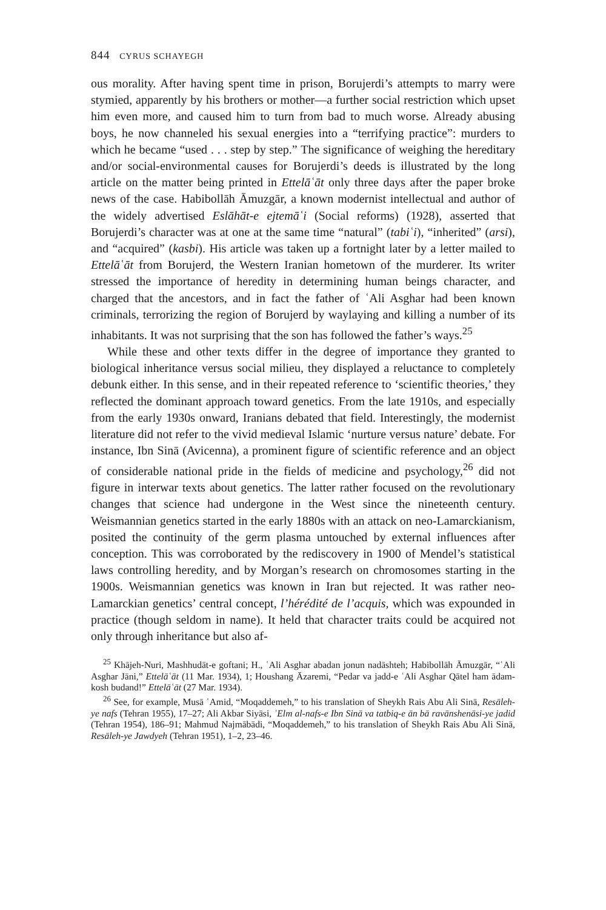844 CYRUS SCHAYEGH
ous morality. After having spent time in prison, Borujerdi’s attempts to marry were stymied, apparently by his brothers or mother—a further social restriction which upset him even more, and caused him to turn from bad to much worse. Already abusing boys, he now channeled his sexual energies into a “terrifying practice”: murders to which he became “used . . . step by step.” The significance of weighing the hereditary and/or social-environmental causes for Borujerdi’s deeds is illustrated by the long article on the matter being printed in Ettelāʿāt only three days after the paper broke news of the case. Habibollāh Āmuzgār, a known modernist intellectual and author of the widely advertised Eslāhāt-e ejtemāʿi (Social reforms) (1928), asserted that Borujerdi’s character was at one at the same time “natural” (tabiʿi), “inherited” (arsi), and “acquired” (kasbi). His article was taken up a fortnight later by a letter mailed to Ettelāʿāt from Borujerd, the Western Iranian hometown of the murderer. Its writer stressed the importance of heredity in determining human beings character, and charged that the ancestors, and in fact the father of ʿAli Asghar had been known criminals, terrorizing the region of Borujerd by waylaying and killing a number of its inhabitants. It was not surprising that the son has followed the father’s ways.<sup>25</sup>
While these and other texts differ in the degree of importance they granted to biological inheritance versus social milieu, they displayed a reluctance to completely debunk either. In this sense, and in their repeated reference to ‘scientific theories,’ they reflected the dominant approach toward genetics. From the late 1910s, and especially from the early 1930s onward, Iranians debated that field. Interestingly, the modernist literature did not refer to the vivid medieval Islamic ‘nurture versus nature’ debate. For instance, Ibn Sinā (Avicenna), a prominent figure of scientific reference and an object of considerable national pride in the fields of medicine and psychology,<sup>26</sup> did not figure in interwar texts about genetics. The latter rather focused on the revolutionary changes that science had undergone in the West since the nineteenth century. Weismannian genetics started in the early 1880s with an attack on neo-Lamarckianism, posited the continuity of the germ plasma untouched by external influences after conception. This was corroborated by the rediscovery in 1900 of Mendel’s statistical laws controlling heredity, and by Morgan’s research on chromosomes starting in the 1900s. Weismannian genetics was known in Iran but rejected. It was rather neo-Lamarckian genetics’ central concept, l’hérédité de l’acquis, which was expounded in practice (though seldom in name). It held that character traits could be acquired not only through inheritance but also af-
<sup>25</sup> Khājeh-Nuri, Mashhudāt-e goftani; H., ʿAli Asghar abadan jonun nadāshteh; Habibollāh Āmuzgār, “ʿAli Asghar Jāni,” Ettelāʿāt (11 Mar. 1934), 1; Houshang Āzaremi, “Pedar va jadd-e ʿAli Asghar Qātel ham ādam-kosh budand!” Ettelāʿāt (27 Mar. 1934).
<sup>26</sup> See, for example, Musā ʿAmid, “Moqaddemeh,” to his translation of Sheykh Rais Abu Ali Sinā, Resāleh-ye nafs (Tehran 1955), 17–27; Ali Akbar Siyāsi, ʿElm al-nafs-e Ibn Sinā va tatbiq-e ān bā ravānshenāsi-ye jadid (Tehran 1954), 186–91; Mahmud Najmābādi, “Moqaddemeh,” to his translation of Sheykh Rais Abu Ali Sinā, Resāleh-ye Jawdyeh (Tehran 1951), 1–2, 23–46.